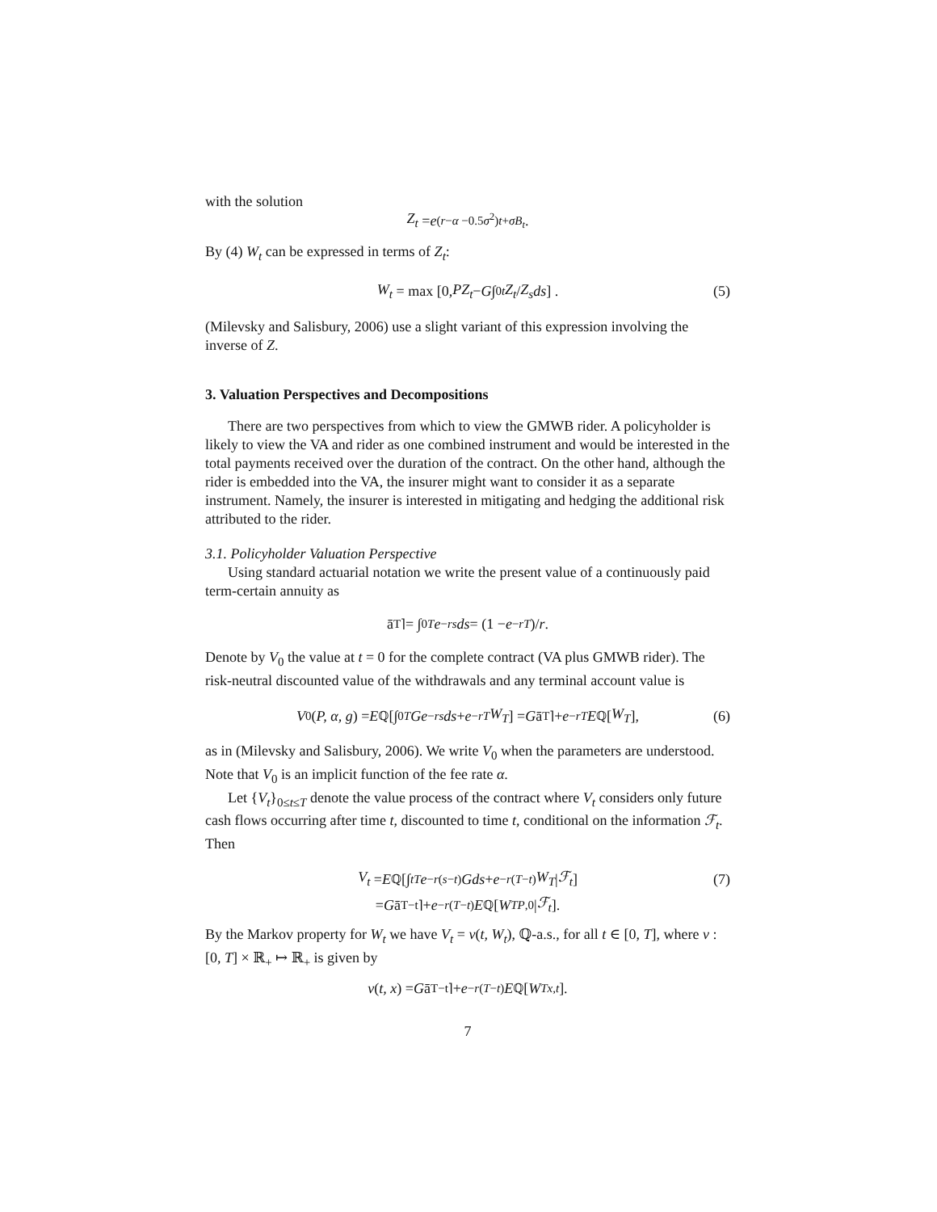with the solution
Z<sub>t</sub> = e<sup>(r−α −0.5σ<sup>2</sup>)t+σB<sub>t</sub></sup>.
By (4) W<sub>t</sub> can be expressed in terms of Z<sub>t</sub>:
W<sub>t</sub> = max [0, PZ<sub>t</sub> − G ∫<sub>0</sub><sup>t</sup> Z<sub>t</sub> / Z<sub>s</sub> ds] . (5)
(Milevsky and Salisbury, 2006) use a slight variant of this expression involving the inverse of Z.
3. Valuation Perspectives and Decompositions
There are two perspectives from which to view the GMWB rider. A policyholder is likely to view the VA and rider as one combined instrument and would be interested in the total payments received over the duration of the contract. On the other hand, although the rider is embedded into the VA, the insurer might want to consider it as a separate instrument. Namely, the insurer is interested in mitigating and hedging the additional risk attributed to the rider.
3.1. Policyholder Valuation Perspective
Using standard actuarial notation we write the present value of a continuously paid term-certain annuity as
ā<sub>T⌉</sub> = ∫<sub>0</sub><sup>T</sup> e<sup>−rs</sup> ds = (1 − e<sup>−rT</sup>)/ r.
Denote by V<sub>0</sub> the value at t = 0 for the complete contract (VA plus GMWB rider). The risk-neutral discounted value of the withdrawals and any terminal account value is
V<sub>0</sub>(P, α, g) = E<sub>ℚ</sub> [∫<sub>0</sub><sup>T</sup> Ge<sup>−rs</sup> ds + e<sup>−rT</sup> W<sub>T</sub>] = G ā<sub>T⌉</sub> + e<sup>−rT</sup> E<sub>ℚ</sub>[W<sub>T</sub>], (6)
as in (Milevsky and Salisbury, 2006). We write V<sub>0</sub> when the parameters are understood. Note that V<sub>0</sub> is an implicit function of the fee rate α.
Let {V<sub>t</sub>}<sub>0≤t≤T</sub> denote the value process of the contract where V<sub>t</sub> considers only future cash flows occurring after time t, discounted to time t, conditional on the information ℱ<sub>t</sub>. Then
V<sub>t</sub> = E<sub>ℚ</sub> [∫<sub>t</sub><sup>T</sup> e<sup>−r(s−t)</sup> Gds + e<sup>−r(T−t)</sup> W<sub>T</sub> | ℱ<sub>t</sub>] (7)
= G ā<sub>T−t⌉</sub> + e<sup>−r(T−t)</sup> E<sub>ℚ</sub>[W<sub>T</sub><sup>P,0</sup>| ℱ<sub>t</sub>].
By the Markov property for W<sub>t</sub> we have V<sub>t</sub> = v(t, W<sub>t</sub>), ℚ-a.s., for all t ∈ [0, T], where v : [0, T] × ℝ<sub>+</sub> ↦ ℝ<sub>+</sub> is given by
v (t, x) = G ā<sub>T−t⌉</sub> + e<sup>−r(T−t)</sup> E<sub>ℚ</sub>[W<sub>T</sub><sup>x,t</sup>].
7